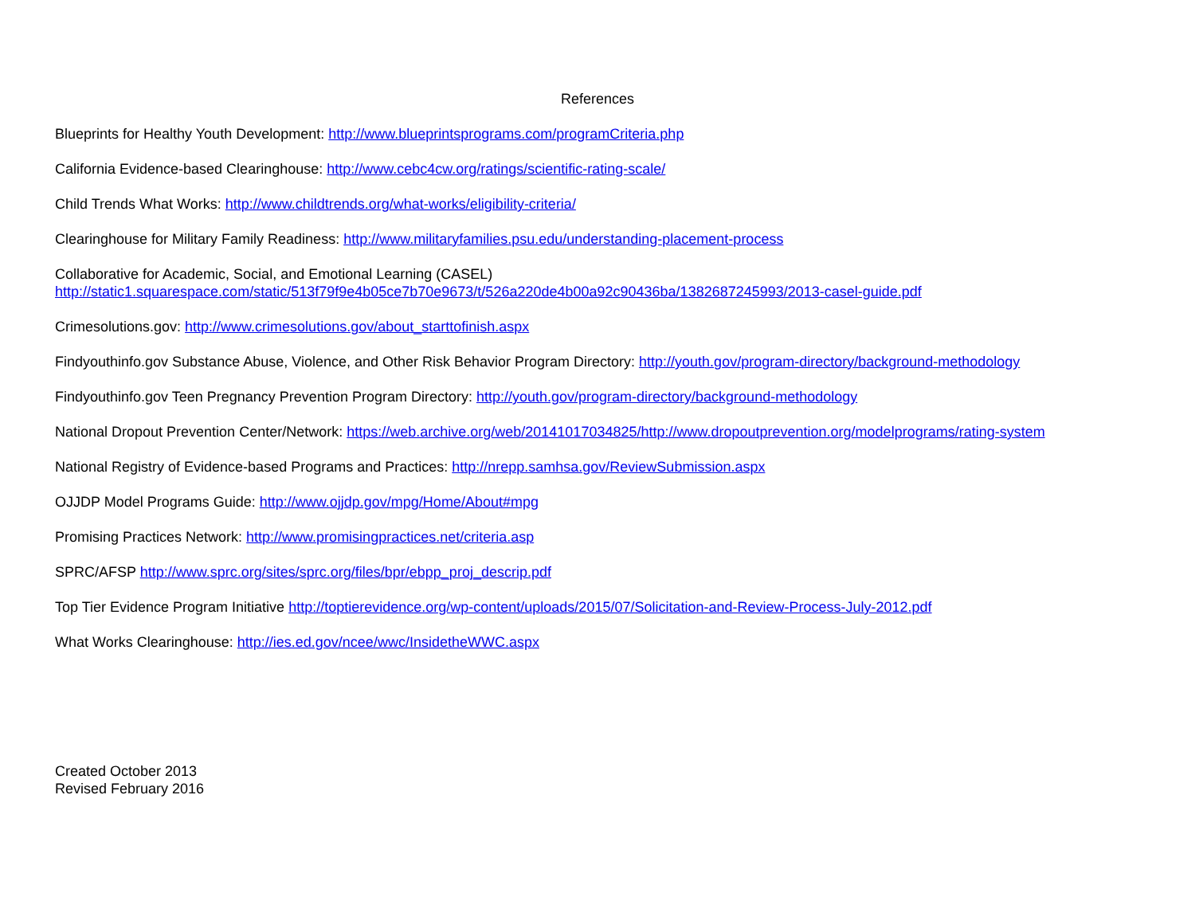References
Blueprints for Healthy Youth Development: http://www.blueprintsprograms.com/programCriteria.php
California Evidence-based Clearinghouse: http://www.cebc4cw.org/ratings/scientific-rating-scale/
Child Trends What Works: http://www.childtrends.org/what-works/eligibility-criteria/
Clearinghouse for Military Family Readiness: http://www.militaryfamilies.psu.edu/understanding-placement-process
Collaborative for Academic, Social, and Emotional Learning (CASEL)
http://static1.squarespace.com/static/513f79f9e4b05ce7b70e9673/t/526a220de4b00a92c90436ba/1382687245993/2013-casel-guide.pdf
Crimesolutions.gov: http://www.crimesolutions.gov/about_starttofinish.aspx
Findyouthinfo.gov Substance Abuse, Violence, and Other Risk Behavior Program Directory: http://youth.gov/program-directory/background-methodology
Findyouthinfo.gov Teen Pregnancy Prevention Program Directory: http://youth.gov/program-directory/background-methodology
National Dropout Prevention Center/Network: https://web.archive.org/web/20141017034825/http://www.dropoutprevention.org/modelprograms/rating-system
National Registry of Evidence-based Programs and Practices: http://nrepp.samhsa.gov/ReviewSubmission.aspx
OJJDP Model Programs Guide: http://www.ojjdp.gov/mpg/Home/About#mpg
Promising Practices Network: http://www.promisingpractices.net/criteria.asp
SPRC/AFSP http://www.sprc.org/sites/sprc.org/files/bpr/ebpp_proj_descrip.pdf
Top Tier Evidence Program Initiative http://toptierevidence.org/wp-content/uploads/2015/07/Solicitation-and-Review-Process-July-2012.pdf
What Works Clearinghouse: http://ies.ed.gov/ncee/wwc/InsidetheWWC.aspx
Created October 2013
Revised February 2016